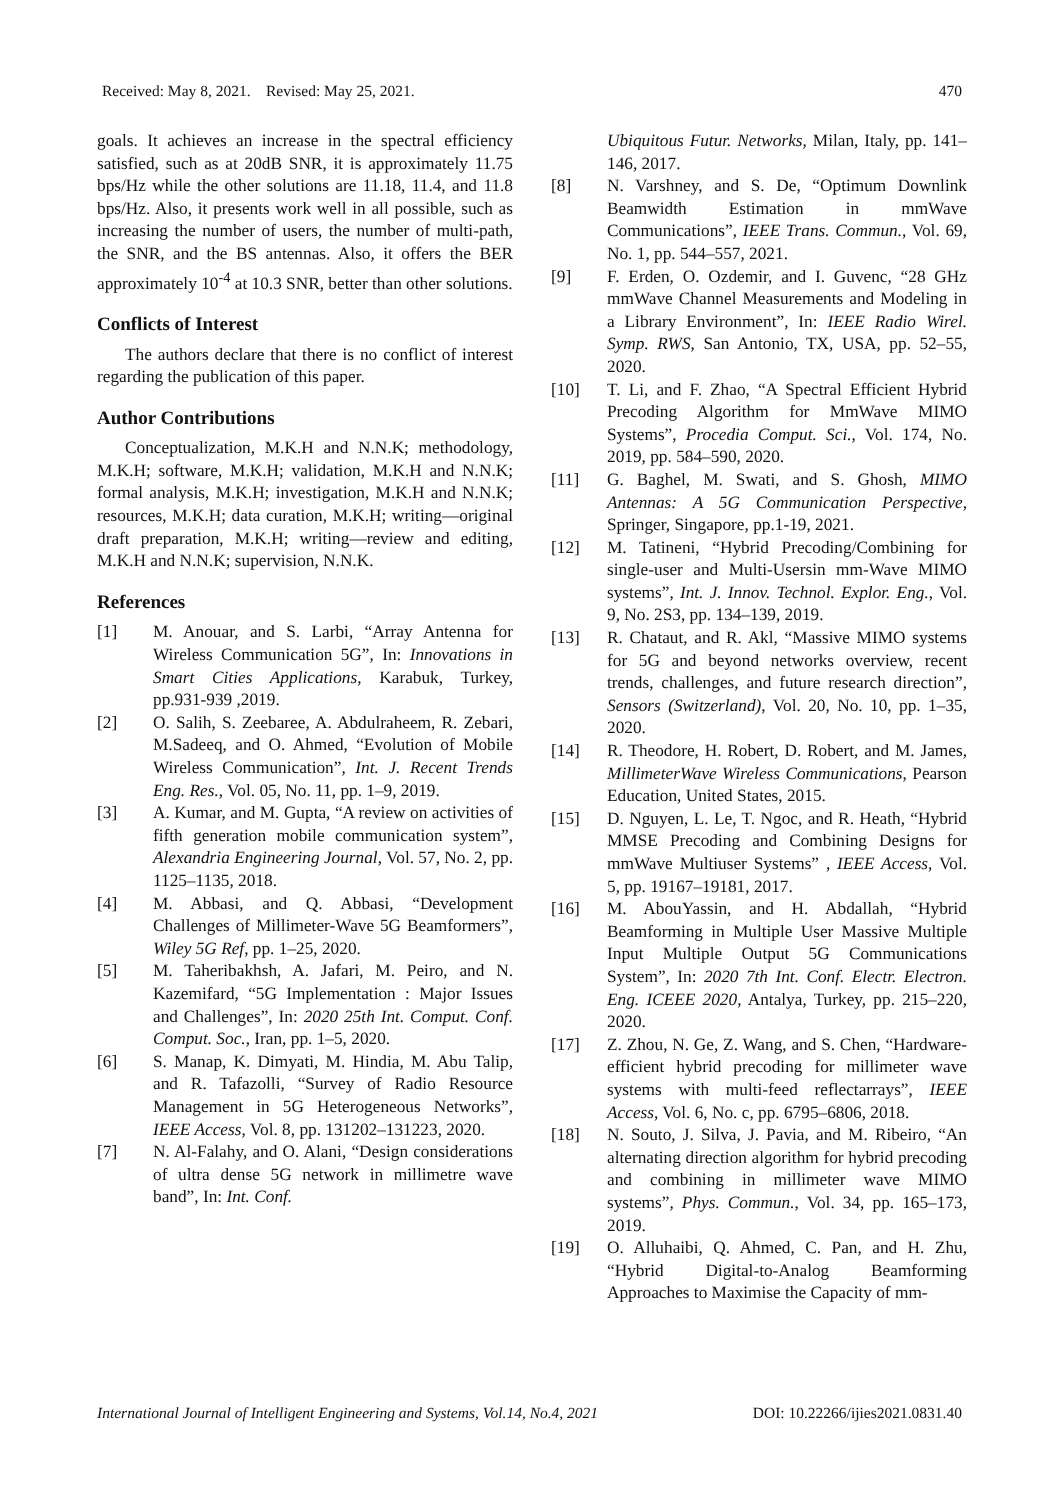Received: May 8, 2021. Revised: May 25, 2021. 470
goals. It achieves an increase in the spectral efficiency satisfied, such as at 20dB SNR, it is approximately 11.75 bps/Hz while the other solutions are 11.18, 11.4, and 11.8 bps/Hz. Also, it presents work well in all possible, such as increasing the number of users, the number of multi-path, the SNR, and the BS antennas. Also, it offers the BER approximately 10<sup>-4</sup> at 10.3 SNR, better than other solutions.
Conflicts of Interest
The authors declare that there is no conflict of interest regarding the publication of this paper.
Author Contributions
Conceptualization, M.K.H and N.N.K; methodology, M.K.H; software, M.K.H; validation, M.K.H and N.N.K; formal analysis, M.K.H; investigation, M.K.H and N.N.K; resources, M.K.H; data curation, M.K.H; writing—original draft preparation, M.K.H; writing—review and editing, M.K.H and N.N.K; supervision, N.N.K.
References
[1] M. Anouar, and S. Larbi, “Array Antenna for Wireless Communication 5G”, In: Innovations in Smart Cities Applications, Karabuk, Turkey, pp.931-939 ,2019.
[2] O. Salih, S. Zeebaree, A. Abdulraheem, R. Zebari, M.Sadeeq, and O. Ahmed, “Evolution of Mobile Wireless Communication”, Int. J. Recent Trends Eng. Res., Vol. 05, No. 11, pp. 1–9, 2019.
[3] A. Kumar, and M. Gupta, “A review on activities of fifth generation mobile communication system”, Alexandria Engineering Journal, Vol. 57, No. 2, pp. 1125–1135, 2018.
[4] M. Abbasi, and Q. Abbasi, “Development Challenges of Millimeter-Wave 5G Beamformers”, Wiley 5G Ref, pp. 1–25, 2020.
[5] M. Taheribakhsh, A. Jafari, M. Peiro, and N. Kazemifard, “5G Implementation : Major Issues and Challenges”, In: 2020 25th Int. Comput. Conf. Comput. Soc., Iran, pp. 1–5, 2020.
[6] S. Manap, K. Dimyati, M. Hindia, M. Abu Talip, and R. Tafazolli, “Survey of Radio Resource Management in 5G Heterogeneous Networks”, IEEE Access, Vol. 8, pp. 131202–131223, 2020.
[7] N. Al-Falahy, and O. Alani, “Design considerations of ultra dense 5G network in millimetre wave band”, In: Int. Conf.
Ubiquitous Futur. Networks, Milan, Italy, pp. 141–146, 2017.
[8] N. Varshney, and S. De, “Optimum Downlink Beamwidth Estimation in mmWave Communications”, IEEE Trans. Commun., Vol. 69, No. 1, pp. 544–557, 2021.
[9] F. Erden, O. Ozdemir, and I. Guvenc, “28 GHz mmWave Channel Measurements and Modeling in a Library Environment”, In: IEEE Radio Wirel. Symp. RWS, San Antonio, TX, USA, pp. 52–55, 2020.
[10] T. Li, and F. Zhao, “A Spectral Efficient Hybrid Precoding Algorithm for MmWave MIMO Systems”, Procedia Comput. Sci., Vol. 174, No. 2019, pp. 584–590, 2020.
[11] G. Baghel, M. Swati, and S. Ghosh, MIMO Antennas: A 5G Communication Perspective, Springer, Singapore, pp.1-19, 2021.
[12] M. Tatineni, “Hybrid Precoding/Combining for single-user and Multi-Usersin mm-Wave MIMO systems”, Int. J. Innov. Technol. Explor. Eng., Vol. 9, No. 2S3, pp. 134–139, 2019.
[13] R. Chataut, and R. Akl, “Massive MIMO systems for 5G and beyond networks overview, recent trends, challenges, and future research direction”, Sensors (Switzerland), Vol. 20, No. 10, pp. 1–35, 2020.
[14] R. Theodore, H. Robert, D. Robert, and M. James, MillimeterWave Wireless Communications, Pearson Education, United States, 2015.
[15] D. Nguyen, L. Le, T. Ngoc, and R. Heath, “Hybrid MMSE Precoding and Combining Designs for mmWave Multiuser Systems” , IEEE Access, Vol. 5, pp. 19167–19181, 2017.
[16] M. AbouYassin, and H. Abdallah, “Hybrid Beamforming in Multiple User Massive Multiple Input Multiple Output 5G Communications System”, In: 2020 7th Int. Conf. Electr. Electron. Eng. ICEEE 2020, Antalya, Turkey, pp. 215–220, 2020.
[17] Z. Zhou, N. Ge, Z. Wang, and S. Chen, “Hardware-efficient hybrid precoding for millimeter wave systems with multi-feed reflectarrays”, IEEE Access, Vol. 6, No. c, pp. 6795–6806, 2018.
[18] N. Souto, J. Silva, J. Pavia, and M. Ribeiro, “An alternating direction algorithm for hybrid precoding and combining in millimeter wave MIMO systems”, Phys. Commun., Vol. 34, pp. 165–173, 2019.
[19] O. Alluhaibi, Q. Ahmed, C. Pan, and H. Zhu, “Hybrid Digital-to-Analog Beamforming Approaches to Maximise the Capacity of mm-
International Journal of Intelligent Engineering and Systems, Vol.14, No.4, 2021 DOI: 10.22266/ijies2021.0831.40